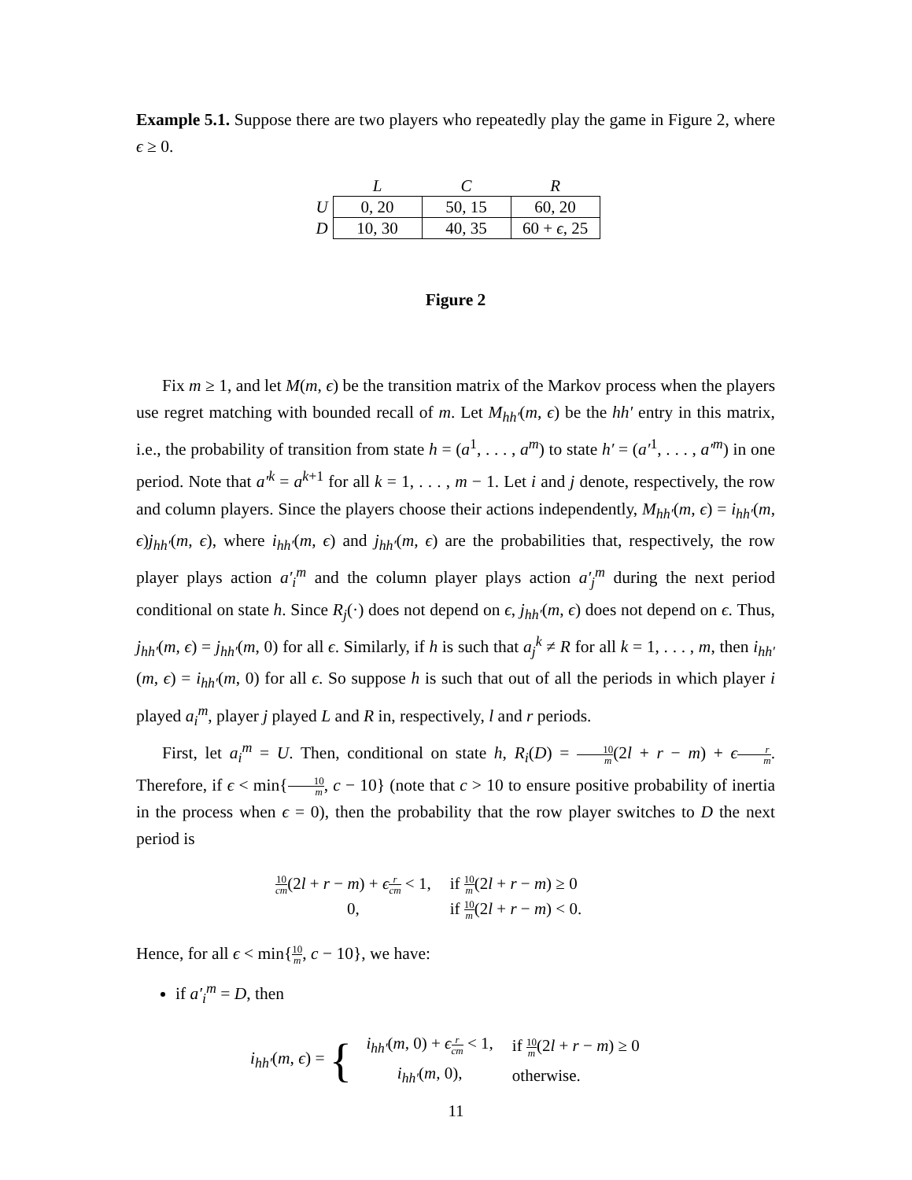Example 5.1. Suppose there are two players who repeatedly play the game in Figure 2, where ϵ ≥ 0.
| | L | C | R |
| --- | --- | --- | --- |
| U | 0, 20 | 50, 15 | 60, 20 |
| D | 10, 30 | 40, 35 | 60 + ϵ , 25 |
Figure 2
Fix m ≥ 1, and let M(m, ϵ) be the transition matrix of the Markov process when the players use regret matching with bounded recall of m. Let M<sub>hh′</sub>(m, ϵ) be the hh′ entry in this matrix, i.e., the probability of transition from state h = (a<sup>1</sup>, . . . , a<sup>m</sup>) to state h′ = (a′<sup>1</sup>, . . . , a′<sup>m</sup>) in one period. Note that a′<sup>k</sup> = a<sup>k+1</sup> for all k = 1, . . . , m − 1. Let i and j denote, respectively, the row and column players. Since the players choose their actions independently, M<sub>hh′</sub>(m, ϵ) = i<sub>hh′</sub>(m, ϵ)j<sub>hh′</sub>(m, ϵ), where i<sub>hh′</sub>(m, ϵ) and j<sub>hh′</sub>(m, ϵ) are the probabilities that, respectively, the row player plays action a′<sub>i</sub><sup>m</sup> and the column player plays action a′<sub>j</sub><sup>m</sup> during the next period conditional on state h. Since R<sub>j</sub>(·) does not depend on ϵ, j<sub>hh′</sub>(m, ϵ) does not depend on ϵ. Thus, j<sub>hh′</sub>(m, ϵ) = j<sub>hh′</sub>(m, 0) for all ϵ. Similarly, if h is such that a<sub>j</sub><sup>k</sup> ≠ R for all k = 1, . . . , m, then i<sub>hh′</sub>(m, ϵ) = i<sub>hh′</sub>(m, 0) for all ϵ. So suppose h is such that out of all the periods in which player i played a<sub>i</sub><sup>m</sup>, player j played L and R in, respectively, l and r periods.
First, let a<sub>i</sub><sup>m</sup> = U. Then, conditional on state h, R<sub>i</sub>(D) = 10 m(2l + r − m) + ϵr m. Therefore, if ϵ < min{10 m, c − 10} (note that c > 10 to ensure positive probability of inertia in the process when ϵ = 0), then the probability that the row player switches to D the next period is
| 10 cm (2 l + r − m ) + ϵ r cm < 1, | if 10 m (2 l + r − m ) ≥ 0 |
| 0, | if 10 m (2 l + r − m ) < 0. |
Hence, for all ϵ < min{10 m, c − 10}, we have:
if a′<sub>i</sub><sup>m</sup> = D, then
i<sub>hh′</sub>(m, ϵ) = {
| i<sub>hh′</sub>( m , 0) + ϵ r cm < 1, | if 10 m (2 l + r − m ) ≥ 0 |
| i<sub>hh′</sub>( m , 0), | otherwise. |
11